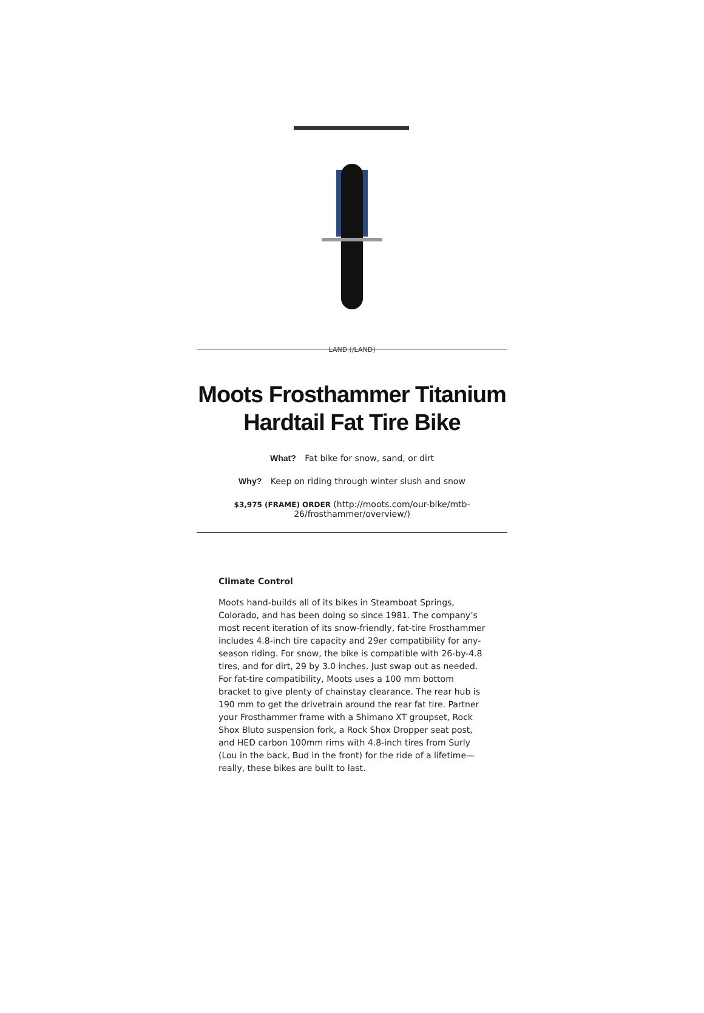LAND (/LAND)
Moots Frosthammer Titanium
Hardtail Fat Tire Bike
What? Fat bike for snow, sand, or dirt
Why? Keep on riding through winter slush and snow
$3,975 (FRAME) ORDER (http://moots.com/our-bike/mtb-
26/frosthammer/overview/)
Climate Control
Moots hand-builds all of its bikes in Steamboat Springs, Colorado, and has been doing so since 1981. The company’s most recent iteration of its snow-friendly, fat-tire Frosthammer includes 4.8-inch tire capacity and 29er compatibility for any-season riding. For snow, the bike is compatible with 26-by-4.8 tires, and for dirt, 29 by 3.0 inches. Just swap out as needed. For fat-tire compatibility, Moots uses a 100 mm bottom bracket to give plenty of chainstay clearance. The rear hub is 190 mm to get the drivetrain around the rear fat tire. Partner your Frosthammer frame with a Shimano XT groupset, Rock Shox Bluto suspension fork, a Rock Shox Dropper seat post, and HED carbon 100mm rims with 4.8-inch tires from Surly (Lou in the back, Bud in the front) for the ride of a lifetime—really, these bikes are built to last.